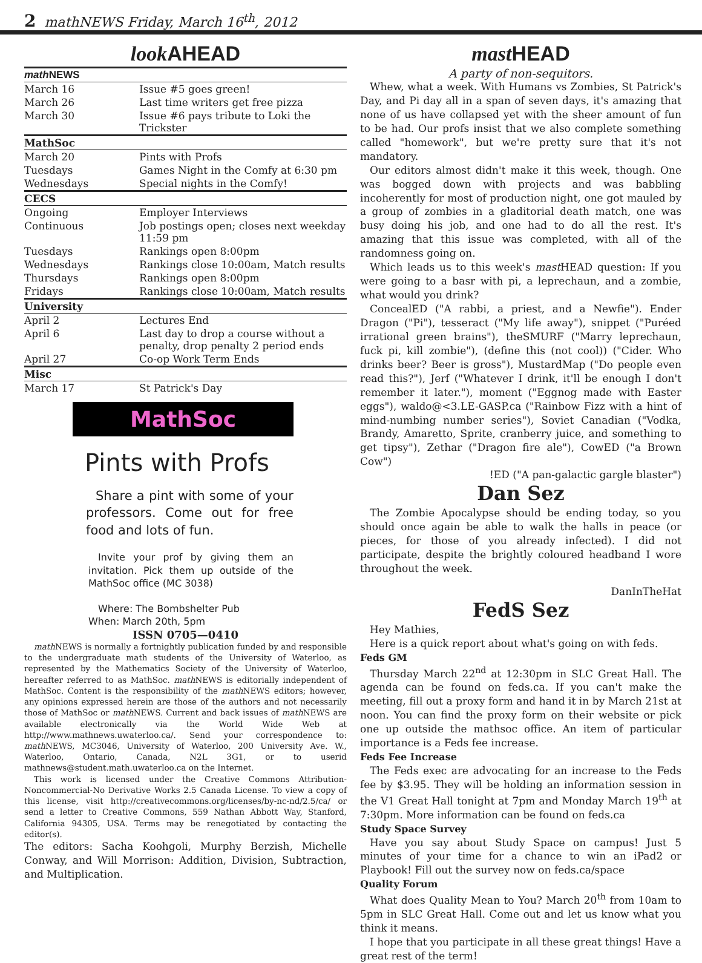2 mathNEWS Friday, March 16<sup>th</sup>, 2012
look AHEAD
| math NEWS | |
| --- | --- |
| March 16 | Issue #5 goes green! |
| March 26 | Last time writers get free pizza |
| March 30 | Issue #6 pays tribute to Loki the Trickster |
| MathSoc | |
| March 20 | Pints with Profs |
| Tuesdays | Games Night in the Comfy at 6:30 pm |
| Wednesdays | Special nights in the Comfy! |
| CECS | |
| Ongoing | Employer Interviews |
| Continuous | Job postings open; closes next weekday 11:59 pm |
| Tuesdays | Rankings open 8:00pm |
| Wednesdays | Rankings close 10:00am, Match results |
| Thursdays | Rankings open 8:00pm |
| Fridays | Rankings close 10:00am, Match results |
| University | |
| April 2 | Lectures End |
| April 6 | Last day to drop a course without a penalty, drop penalty 2 period ends |
| April 27 | Co-op Work Term Ends |
| Misc | |
| March 17 | St Patrick's Day |
MathSoc
Pints with Profs
Share a pint with some of your professors. Come out for free food and lots of fun.
Invite your prof by giving them an invitation. Pick them up outside of the MathSoc office (MC 3038)
Where: The Bombshelter Pub
When: March 20th, 5pm
ISSN 0705—0410
math NEWS is normally a fortnightly publication funded by and responsible to the undergraduate math students of the University of Waterloo, as represented by the Mathematics Society of the University of Waterloo, hereafter referred to as MathSoc. math NEWS is editorially independent of MathSoc. Content is the responsibility of the math NEWS editors; however, any opinions expressed herein are those of the authors and not necessarily those of MathSoc or math NEWS. Current and back issues of math NEWS are available electronically via the World Wide Web at http://www.mathnews.uwaterloo.ca/. Send your correspondence to: math NEWS, MC3046, University of Waterloo, 200 University Ave. W., Waterloo, Ontario, Canada, N2L 3G1, or to userid mathnews@student.math.uwaterloo.ca on the Internet.
This work is licensed under the Creative Commons Attribution-Noncommercial-No Derivative Works 2.5 Canada License. To view a copy of this license, visit http://creativecommons.org/licenses/by-nc-nd/2.5/ca/ or send a letter to Creative Commons, 559 Nathan Abbott Way, Stanford, California 94305, USA. Terms may be renegotiated by contacting the editor(s).
The editors: Sacha Koohgoli, Murphy Berzish, Michelle Conway, and Will Morrison: Addition, Division, Subtraction, and Multiplication.
mast HEAD
A party of non-sequitors.
Whew, what a week. With Humans vs Zombies, St Patrick's Day, and Pi day all in a span of seven days, it's amazing that none of us have collapsed yet with the sheer amount of fun to be had. Our profs insist that we also complete something called "homework", but we're pretty sure that it's not mandatory.
Our editors almost didn't make it this week, though. One was bogged down with projects and was babbling incoherently for most of production night, one got mauled by a group of zombies in a gladitorial death match, one was busy doing his job, and one had to do all the rest. It's amazing that this issue was completed, with all of the randomness going on.
Which leads us to this week's mast HEAD question: If you were going to a basr with pi, a leprechaun, and a zombie, what would you drink?
ConcealED ("A rabbi, a priest, and a Newfie"). Ender Dragon ("Pi"), tesseract ("My life away"), snippet ("Puréed irrational green brains"), theSMURF ("Marry leprechaun, fuck pi, kill zombie"), (define this (not cool)) ("Cider. Who drinks beer? Beer is gross"), MustardMap ("Do people even read this?"), Jerf ("Whatever I drink, it'll be enough I don't remember it later."), moment ("Eggnog made with Easter eggs"), waldo@<3.LE-GASP.ca ("Rainbow Fizz with a hint of mind-numbing number series"), Soviet Canadian ("Vodka, Brandy, Amaretto, Sprite, cranberry juice, and something to get tipsy"), Zethar ("Dragon fire ale"), CowED ("a Brown Cow")
!ED ("A pan-galactic gargle blaster")
Dan Sez
The Zombie Apocalypse should be ending today, so you should once again be able to walk the halls in peace (or pieces, for those of you already infected). I did not participate, despite the brightly coloured headband I wore throughout the week.
DanInTheHat
FedS Sez
Hey Mathies,
Here is a quick report about what's going on with feds.
Feds GM
Thursday March 22<sup>nd</sup> at 12:30pm in SLC Great Hall. The agenda can be found on feds.ca. If you can't make the meeting, fill out a proxy form and hand it in by March 21st at noon. You can find the proxy form on their website or pick one up outside the mathsoc office. An item of particular importance is a Feds fee increase.
Feds Fee Increase
The Feds exec are advocating for an increase to the Feds fee by $3.95. They will be holding an information session in the V1 Great Hall tonight at 7pm and Monday March 19<sup>th</sup> at 7:30pm. More information can be found on feds.ca
Study Space Survey
Have you say about Study Space on campus! Just 5 minutes of your time for a chance to win an iPad2 or Playbook! Fill out the survey now on feds.ca/space
Quality Forum
What does Quality Mean to You? March 20<sup>th</sup> from 10am to 5pm in SLC Great Hall. Come out and let us know what you think it means.
I hope that you participate in all these great things! Have a great rest of the term!